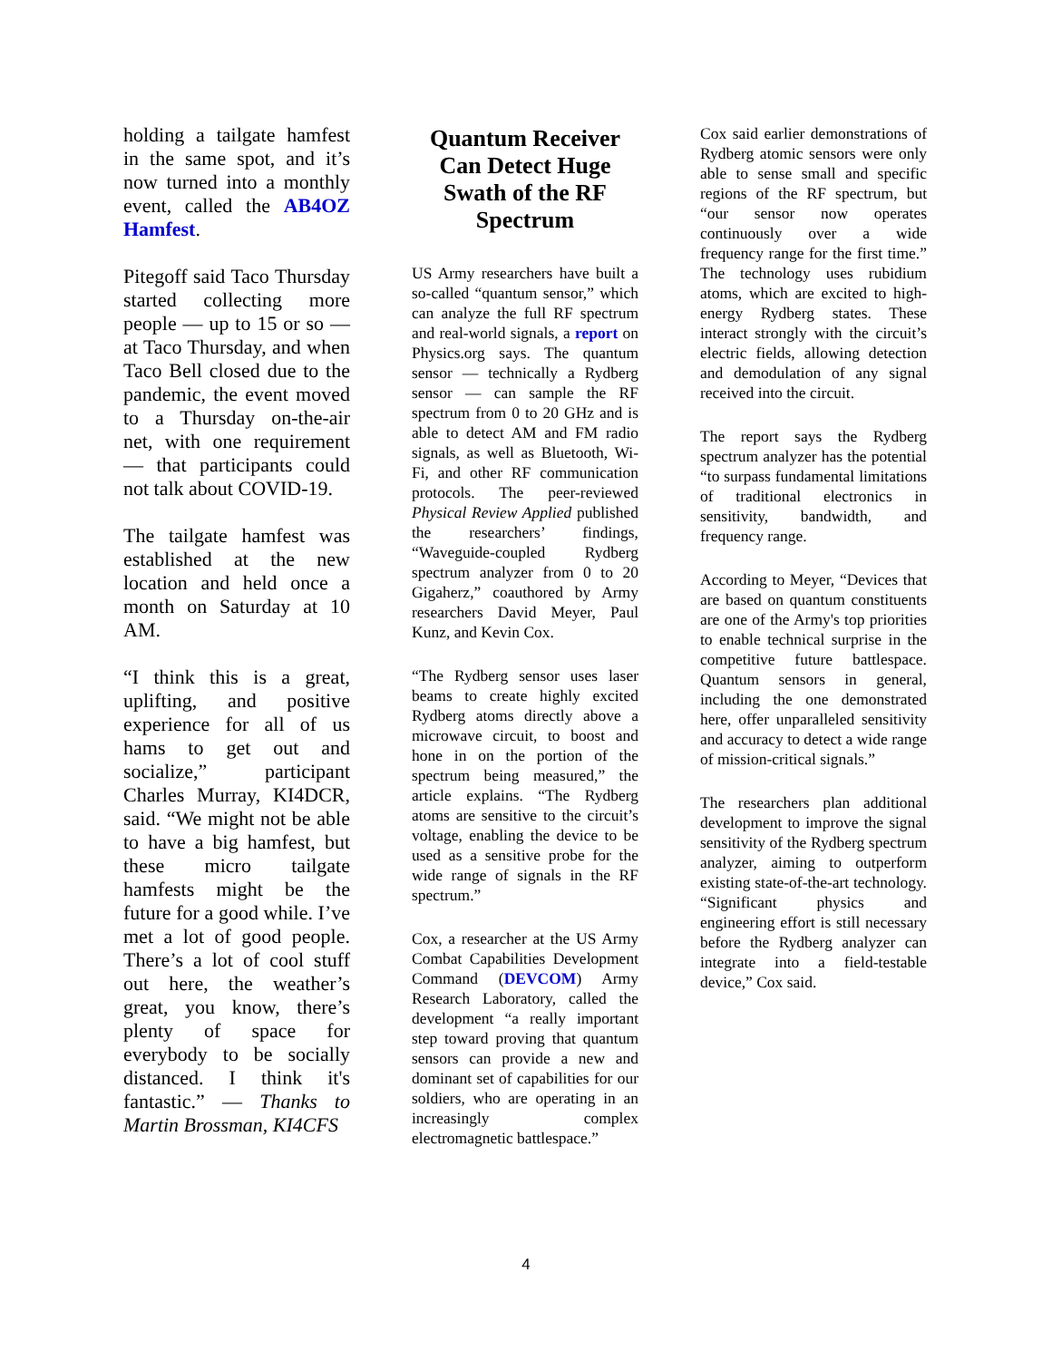holding a tailgate hamfest in the same spot, and it’s now turned into a monthly event, called the AB4OZ Hamfest.
Pitegoff said Taco Thursday started collecting more people — up to 15 or so — at Taco Thursday, and when Taco Bell closed due to the pandemic, the event moved to a Thursday on-the-air net, with one requirement — that participants could not talk about COVID-19.
The tailgate hamfest was established at the new location and held once a month on Saturday at 10 AM.
“I think this is a great, uplifting, and positive experience for all of us hams to get out and socialize,” participant Charles Murray, KI4DCR, said. “We might not be able to have a big hamfest, but these micro tailgate hamfests might be the future for a good while. I’ve met a lot of good people. There’s a lot of cool stuff out here, the weather’s great, you know, there’s plenty of space for everybody to be socially distanced. I think it's fantastic.” — Thanks to Martin Brossman, KI4CFS
Quantum Receiver Can Detect Huge Swath of the RF Spectrum
US Army researchers have built a so-called “quantum sensor,” which can analyze the full RF spectrum and real-world signals, a report on Physics.org says. The quantum sensor — technically a Rydberg sensor — can sample the RF spectrum from 0 to 20 GHz and is able to detect AM and FM radio signals, as well as Bluetooth, Wi-Fi, and other RF communication protocols. The peer-reviewed Physical Review Applied published the researchers’ findings, “Waveguide-coupled Rydberg spectrum analyzer from 0 to 20 Gigaherz,” coauthored by Army researchers David Meyer, Paul Kunz, and Kevin Cox.
“The Rydberg sensor uses laser beams to create highly excited Rydberg atoms directly above a microwave circuit, to boost and hone in on the portion of the spectrum being measured,” the article explains. “The Rydberg atoms are sensitive to the circuit’s voltage, enabling the device to be used as a sensitive probe for the wide range of signals in the RF spectrum.”
Cox, a researcher at the US Army Combat Capabilities Development Command (DEVCOM) Army Research Laboratory, called the development “a really important step toward proving that quantum sensors can provide a new and dominant set of capabilities for our soldiers, who are operating in an increasingly complex electromagnetic battlespace.”
Cox said earlier demonstrations of Rydberg atomic sensors were only able to sense small and specific regions of the RF spectrum, but “our sensor now operates continuously over a wide frequency range for the first time.” The technology uses rubidium atoms, which are excited to high-energy Rydberg states. These interact strongly with the circuit’s electric fields, allowing detection and demodulation of any signal received into the circuit.
The report says the Rydberg spectrum analyzer has the potential “to surpass fundamental limitations of traditional electronics in sensitivity, bandwidth, and frequency range.
According to Meyer, “Devices that are based on quantum constituents are one of the Army's top priorities to enable technical surprise in the competitive future battlespace. Quantum sensors in general, including the one demonstrated here, offer unparalleled sensitivity and accuracy to detect a wide range of mission-critical signals.”
The researchers plan additional development to improve the signal sensitivity of the Rydberg spectrum analyzer, aiming to outperform existing state-of-the-art technology. “Significant physics and engineering effort is still necessary before the Rydberg analyzer can integrate into a field-testable device,” Cox said.
4